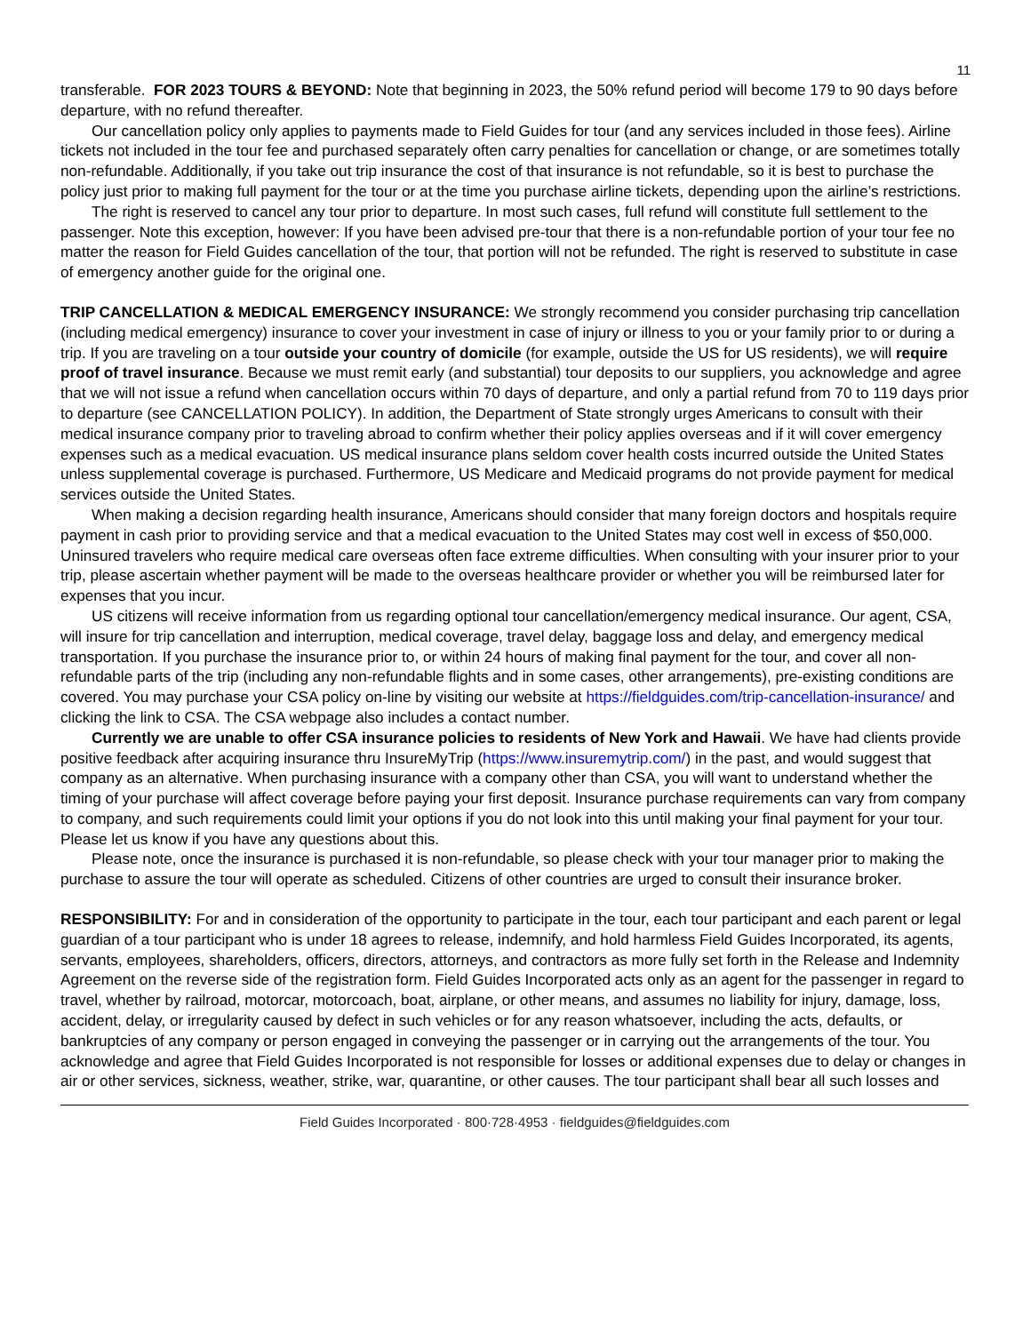11
transferable. FOR 2023 TOURS & BEYOND: Note that beginning in 2023, the 50% refund period will become 179 to 90 days before departure, with no refund thereafter.
Our cancellation policy only applies to payments made to Field Guides for tour (and any services included in those fees). Airline tickets not included in the tour fee and purchased separately often carry penalties for cancellation or change, or are sometimes totally non-refundable. Additionally, if you take out trip insurance the cost of that insurance is not refundable, so it is best to purchase the policy just prior to making full payment for the tour or at the time you purchase airline tickets, depending upon the airline’s restrictions.
The right is reserved to cancel any tour prior to departure. In most such cases, full refund will constitute full settlement to the passenger. Note this exception, however: If you have been advised pre-tour that there is a non-refundable portion of your tour fee no matter the reason for Field Guides cancellation of the tour, that portion will not be refunded. The right is reserved to substitute in case of emergency another guide for the original one.
TRIP CANCELLATION & MEDICAL EMERGENCY INSURANCE: We strongly recommend you consider purchasing trip cancellation (including medical emergency) insurance to cover your investment in case of injury or illness to you or your family prior to or during a trip. If you are traveling on a tour outside your country of domicile (for example, outside the US for US residents), we will require proof of travel insurance. Because we must remit early (and substantial) tour deposits to our suppliers, you acknowledge and agree that we will not issue a refund when cancellation occurs within 70 days of departure, and only a partial refund from 70 to 119 days prior to departure (see CANCELLATION POLICY). In addition, the Department of State strongly urges Americans to consult with their medical insurance company prior to traveling abroad to confirm whether their policy applies overseas and if it will cover emergency expenses such as a medical evacuation. US medical insurance plans seldom cover health costs incurred outside the United States unless supplemental coverage is purchased. Furthermore, US Medicare and Medicaid programs do not provide payment for medical services outside the United States.
When making a decision regarding health insurance, Americans should consider that many foreign doctors and hospitals require payment in cash prior to providing service and that a medical evacuation to the United States may cost well in excess of $50,000. Uninsured travelers who require medical care overseas often face extreme difficulties. When consulting with your insurer prior to your trip, please ascertain whether payment will be made to the overseas healthcare provider or whether you will be reimbursed later for expenses that you incur.
US citizens will receive information from us regarding optional tour cancellation/emergency medical insurance. Our agent, CSA, will insure for trip cancellation and interruption, medical coverage, travel delay, baggage loss and delay, and emergency medical transportation. If you purchase the insurance prior to, or within 24 hours of making final payment for the tour, and cover all non-refundable parts of the trip (including any non-refundable flights and in some cases, other arrangements), pre-existing conditions are covered. You may purchase your CSA policy on-line by visiting our website at https://fieldguides.com/trip-cancellation-insurance/ and clicking the link to CSA. The CSA webpage also includes a contact number.
Currently we are unable to offer CSA insurance policies to residents of New York and Hawaii. We have had clients provide positive feedback after acquiring insurance thru InsureMyTrip (https://www.insuremytrip.com/) in the past, and would suggest that company as an alternative. When purchasing insurance with a company other than CSA, you will want to understand whether the timing of your purchase will affect coverage before paying your first deposit. Insurance purchase requirements can vary from company to company, and such requirements could limit your options if you do not look into this until making your final payment for your tour. Please let us know if you have any questions about this.
Please note, once the insurance is purchased it is non-refundable, so please check with your tour manager prior to making the purchase to assure the tour will operate as scheduled. Citizens of other countries are urged to consult their insurance broker.
RESPONSIBILITY: For and in consideration of the opportunity to participate in the tour, each tour participant and each parent or legal guardian of a tour participant who is under 18 agrees to release, indemnify, and hold harmless Field Guides Incorporated, its agents, servants, employees, shareholders, officers, directors, attorneys, and contractors as more fully set forth in the Release and Indemnity Agreement on the reverse side of the registration form. Field Guides Incorporated acts only as an agent for the passenger in regard to travel, whether by railroad, motorcar, motorcoach, boat, airplane, or other means, and assumes no liability for injury, damage, loss, accident, delay, or irregularity caused by defect in such vehicles or for any reason whatsoever, including the acts, defaults, or bankruptcies of any company or person engaged in conveying the passenger or in carrying out the arrangements of the tour. You acknowledge and agree that Field Guides Incorporated is not responsible for losses or additional expenses due to delay or changes in air or other services, sickness, weather, strike, war, quarantine, or other causes. The tour participant shall bear all such losses and
Field Guides Incorporated · 800·728·4953 · fieldguides@fieldguides.com